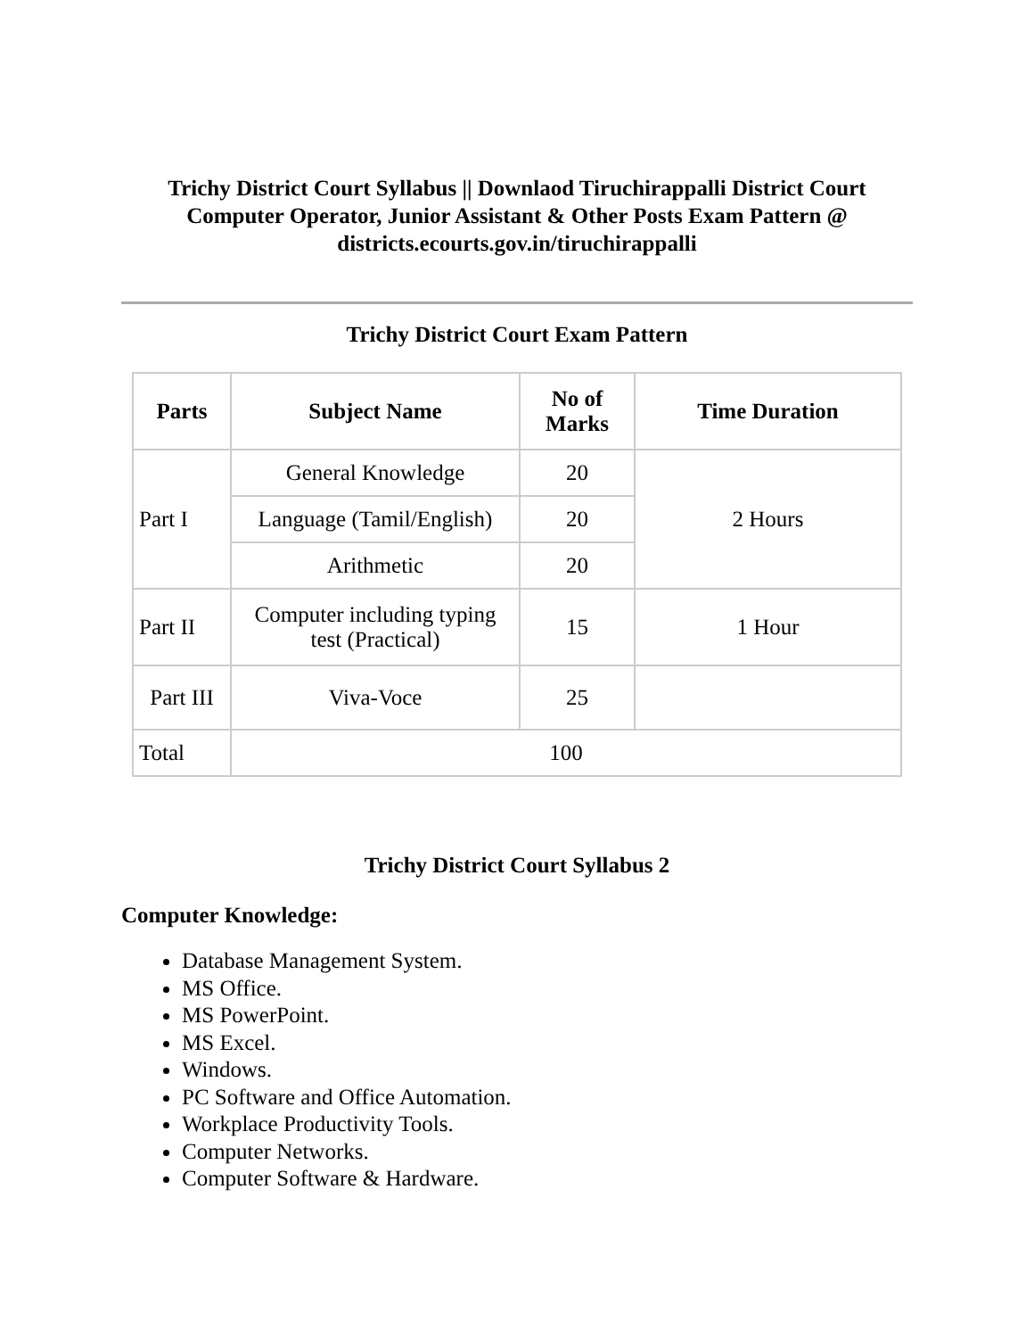Trichy District Court Syllabus || Downlaod Tiruchirappalli District Court Computer Operator, Junior Assistant & Other Posts Exam Pattern @ districts.ecourts.gov.in/tiruchirappalli
Trichy District Court Exam Pattern
| Parts | Subject Name | No of Marks | Time Duration |
| --- | --- | --- | --- |
| Part I | General Knowledge | 20 | 2 Hours |
| | Language (Tamil/English) | 20 | |
| | Arithmetic | 20 | |
| Part II | Computer including typing test (Practical) | 15 | 1 Hour |
| Part III | Viva-Voce | 25 | |
| Total | 100 | | |
Trichy District Court Syllabus 2
Computer Knowledge:
Database Management System.
MS Office.
MS PowerPoint.
MS Excel.
Windows.
PC Software and Office Automation.
Workplace Productivity Tools.
Computer Networks.
Computer Software & Hardware.